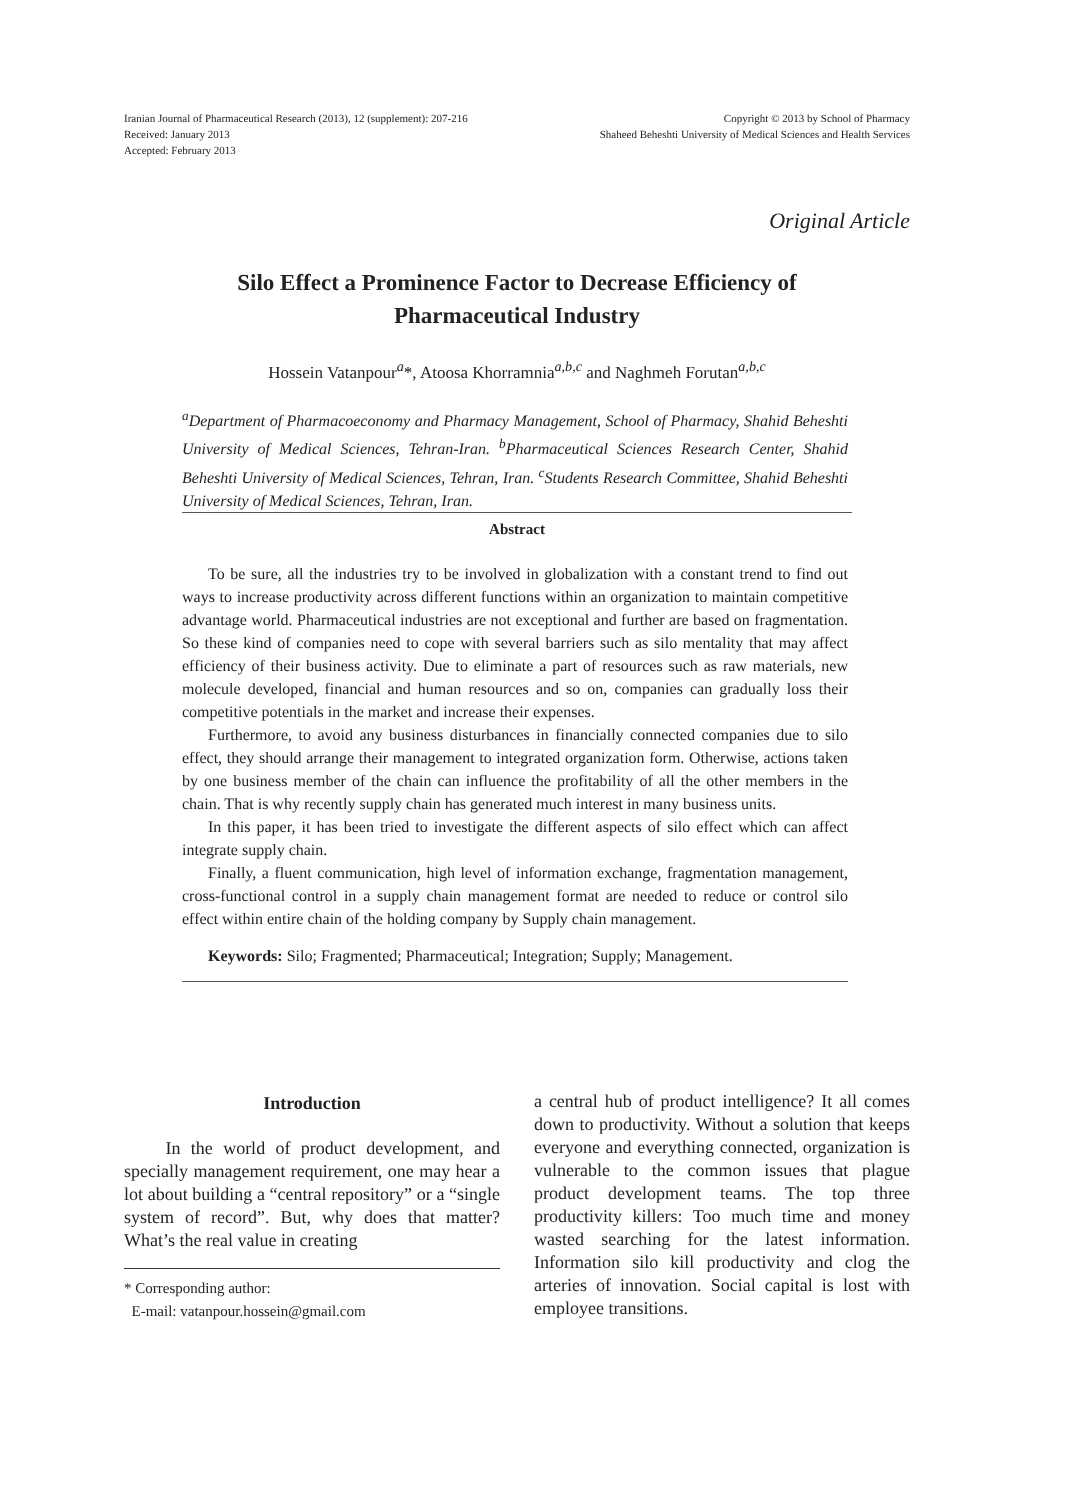Iranian Journal of Pharmaceutical Research (2013), 12 (supplement): 207-216
Received: January 2013
Accepted: February 2013
Copyright © 2013 by School of Pharmacy
Shaheed Beheshti University of Medical Sciences and Health Services
Original Article
Silo Effect a Prominence Factor to Decrease Efficiency of
Pharmaceutical Industry
Hossein Vatanpour<sup>a</sup>*, Atoosa Khorramnia<sup>a,b,c</sup> and Naghmeh Forutan<sup>a,b,c</sup>
<sup>a</sup> Department of Pharmacoeconomy and Pharmacy Management, School of Pharmacy, Shahid Beheshti University of Medical Sciences, Tehran-Iran. <sup>b</sup>Pharmaceutical Sciences Research Center, Shahid Beheshti University of Medical Sciences, Tehran, Iran. <sup>c</sup>Students Research Committee, Shahid Beheshti University of Medical Sciences, Tehran, Iran.
Abstract
To be sure, all the industries try to be involved in globalization with a constant trend to find out ways to increase productivity across different functions within an organization to maintain competitive advantage world. Pharmaceutical industries are not exceptional and further are based on fragmentation. So these kind of companies need to cope with several barriers such as silo mentality that may affect efficiency of their business activity. Due to eliminate a part of resources such as raw materials, new molecule developed, financial and human resources and so on, companies can gradually loss their competitive potentials in the market and increase their expenses.
Furthermore, to avoid any business disturbances in financially connected companies due to silo effect, they should arrange their management to integrated organization form. Otherwise, actions taken by one business member of the chain can influence the profitability of all the other members in the chain. That is why recently supply chain has generated much interest in many business units.
In this paper, it has been tried to investigate the different aspects of silo effect which can affect integrate supply chain.
Finally, a fluent communication, high level of information exchange, fragmentation management, cross-functional control in a supply chain management format are needed to reduce or control silo effect within entire chain of the holding company by Supply chain management.
Keywords: Silo; Fragmented; Pharmaceutical; Integration; Supply; Management.
Introduction
In the world of product development, and specially management requirement, one may hear a lot about building a “central repository” or a “single system of record”. But, why does that matter? What’s the real value in creating
* Corresponding author:
E-mail: vatanpour.hossein@gmail.com
a central hub of product intelligence? It all comes down to productivity. Without a solution that keeps everyone and everything connected, organization is vulnerable to the common issues that plague product development teams. The top three productivity killers: Too much time and money wasted searching for the latest information. Information silo kill productivity and clog the arteries of innovation. Social capital is lost with employee transitions.